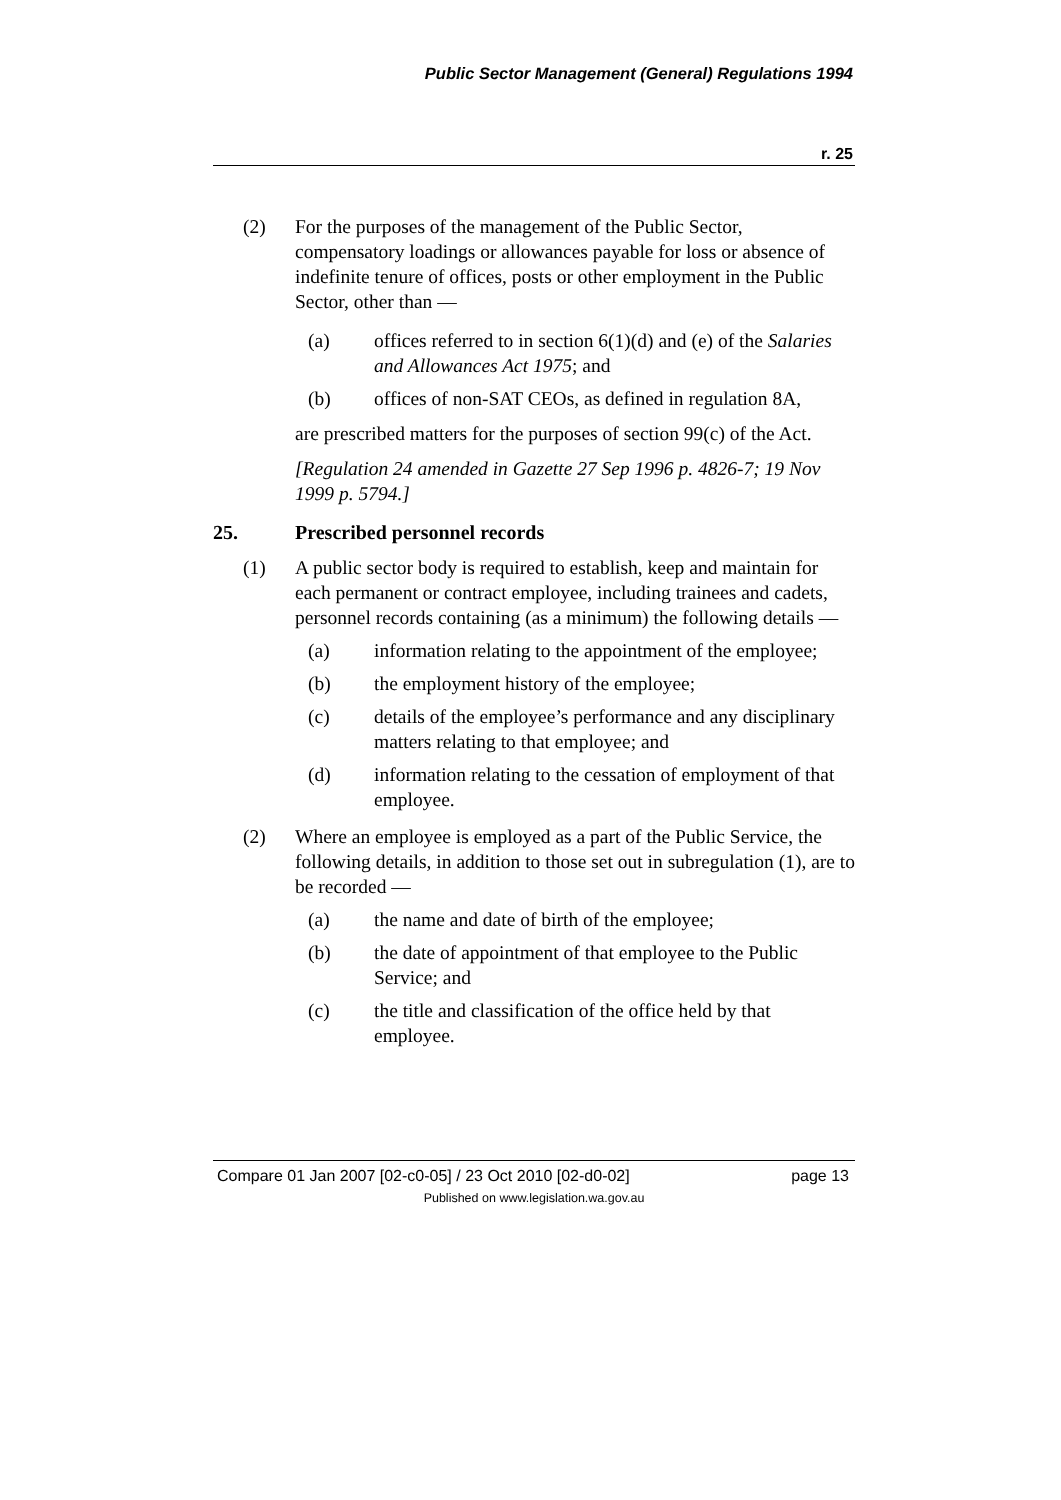Public Sector Management (General) Regulations 1994
r. 25
(2) For the purposes of the management of the Public Sector, compensatory loadings or allowances payable for loss or absence of indefinite tenure of offices, posts or other employment in the Public Sector, other than —
(a) offices referred to in section 6(1)(d) and (e) of the Salaries and Allowances Act 1975; and
(b) offices of non-SAT CEOs, as defined in regulation 8A,
are prescribed matters for the purposes of section 99(c) of the Act.
[Regulation 24 amended in Gazette 27 Sep 1996 p. 4826-7; 19 Nov 1999 p. 5794.]
25. Prescribed personnel records
(1) A public sector body is required to establish, keep and maintain for each permanent or contract employee, including trainees and cadets, personnel records containing (as a minimum) the following details —
(a) information relating to the appointment of the employee;
(b) the employment history of the employee;
(c) details of the employee’s performance and any disciplinary matters relating to that employee; and
(d) information relating to the cessation of employment of that employee.
(2) Where an employee is employed as a part of the Public Service, the following details, in addition to those set out in subregulation (1), are to be recorded —
(a) the name and date of birth of the employee;
(b) the date of appointment of that employee to the Public Service; and
(c) the title and classification of the office held by that employee.
Compare 01 Jan 2007 [02-c0-05] / 23 Oct 2010 [02-d0-02] page 13
Published on www.legislation.wa.gov.au